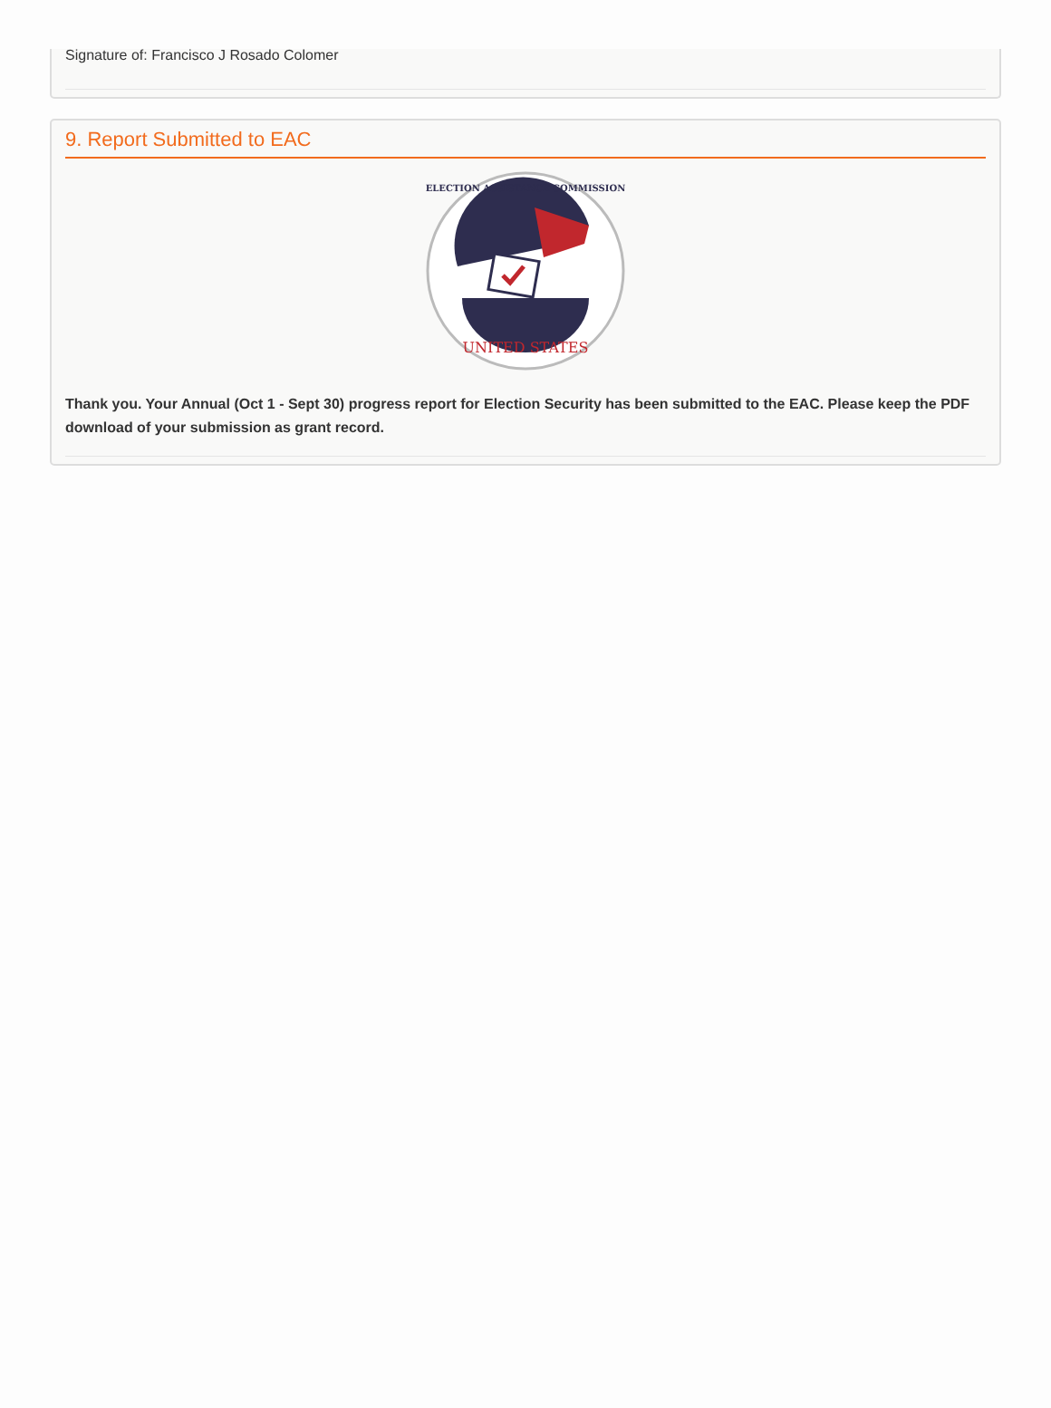Signature of: Francisco J Rosado Colomer
9. Report Submitted to EAC
UNITED STATES
ELECTION ASSISTANCE COMMISSION
Thank you. Your Annual (Oct 1 - Sept 30) progress report for Election Security has been submitted to the EAC. Please keep the PDF download of your submission as grant record.